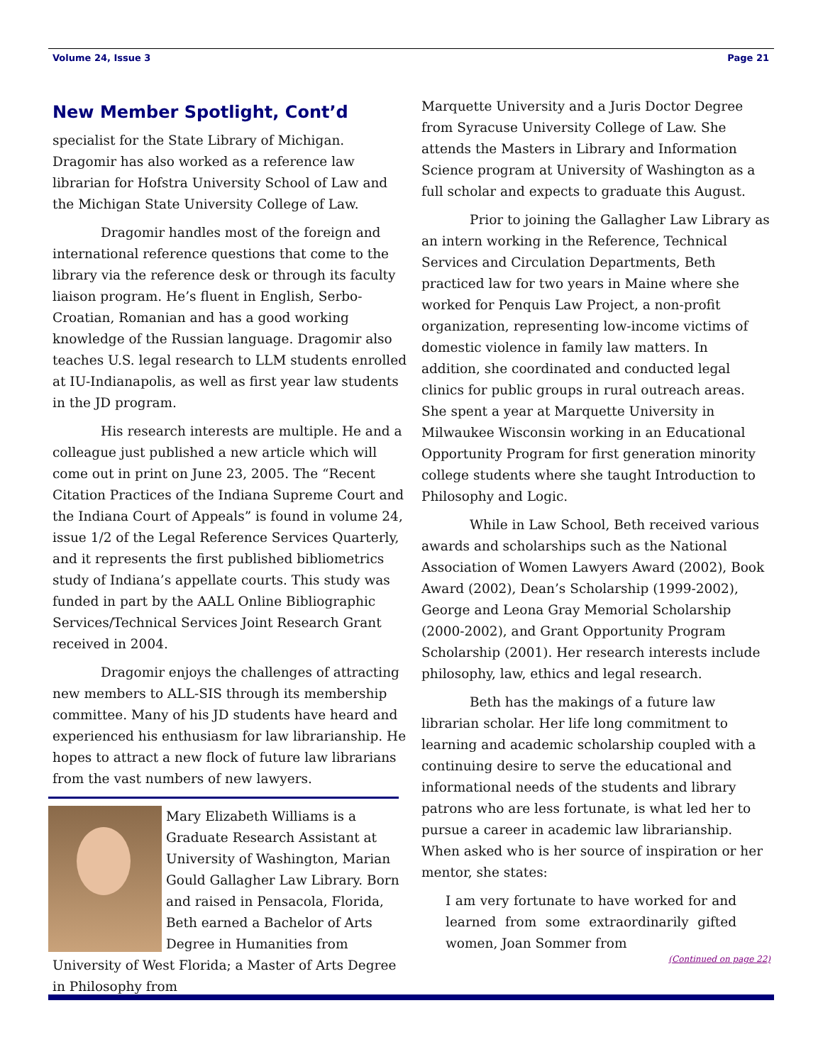Volume 24, Issue 3 Page 21
New Member Spotlight, Cont’d
specialist for the State Library of Michigan. Dragomir has also worked as a reference law librarian for Hofstra University School of Law and the Michigan State University College of Law.
Dragomir handles most of the foreign and international reference questions that come to the library via the reference desk or through its faculty liaison program. He’s fluent in English, Serbo-Croatian, Romanian and has a good working knowledge of the Russian language. Dragomir also teaches U.S. legal research to LLM students enrolled at IU-Indianapolis, as well as first year law students in the JD program.
His research interests are multiple. He and a colleague just published a new article which will come out in print on June 23, 2005. The “Recent Citation Practices of the Indiana Supreme Court and the Indiana Court of Appeals” is found in volume 24, issue 1/2 of the Legal Reference Services Quarterly, and it represents the first published bibliometrics study of Indiana’s appellate courts. This study was funded in part by the AALL Online Bibliographic Services/Technical Services Joint Research Grant received in 2004.
Dragomir enjoys the challenges of attracting new members to ALL-SIS through its membership committee. Many of his JD students have heard and experienced his enthusiasm for law librarianship. He hopes to attract a new flock of future law librarians from the vast numbers of new lawyers.
Mary Elizabeth Williams is a Graduate Research Assistant at University of Washington, Marian Gould Gallagher Law Library. Born and raised in Pensacola, Florida, Beth earned a Bachelor of Arts Degree in Humanities from University of West Florida; a Master of Arts Degree in Philosophy from
Marquette University and a Juris Doctor Degree from Syracuse University College of Law. She attends the Masters in Library and Information Science program at University of Washington as a full scholar and expects to graduate this August.
Prior to joining the Gallagher Law Library as an intern working in the Reference, Technical Services and Circulation Departments, Beth practiced law for two years in Maine where she worked for Penquis Law Project, a non-profit organization, representing low-income victims of domestic violence in family law matters. In addition, she coordinated and conducted legal clinics for public groups in rural outreach areas. She spent a year at Marquette University in Milwaukee Wisconsin working in an Educational Opportunity Program for first generation minority college students where she taught Introduction to Philosophy and Logic.
While in Law School, Beth received various awards and scholarships such as the National Association of Women Lawyers Award (2002), Book Award (2002), Dean’s Scholarship (1999-2002), George and Leona Gray Memorial Scholarship (2000-2002), and Grant Opportunity Program Scholarship (2001). Her research interests include philosophy, law, ethics and legal research.
Beth has the makings of a future law librarian scholar. Her life long commitment to learning and academic scholarship coupled with a continuing desire to serve the educational and informational needs of the students and library patrons who are less fortunate, is what led her to pursue a career in academic law librarianship. When asked who is her source of inspiration or her mentor, she states:
I am very fortunate to have worked for and learned from some extraordinarily gifted women, Joan Sommer from
(Continued on page 22)